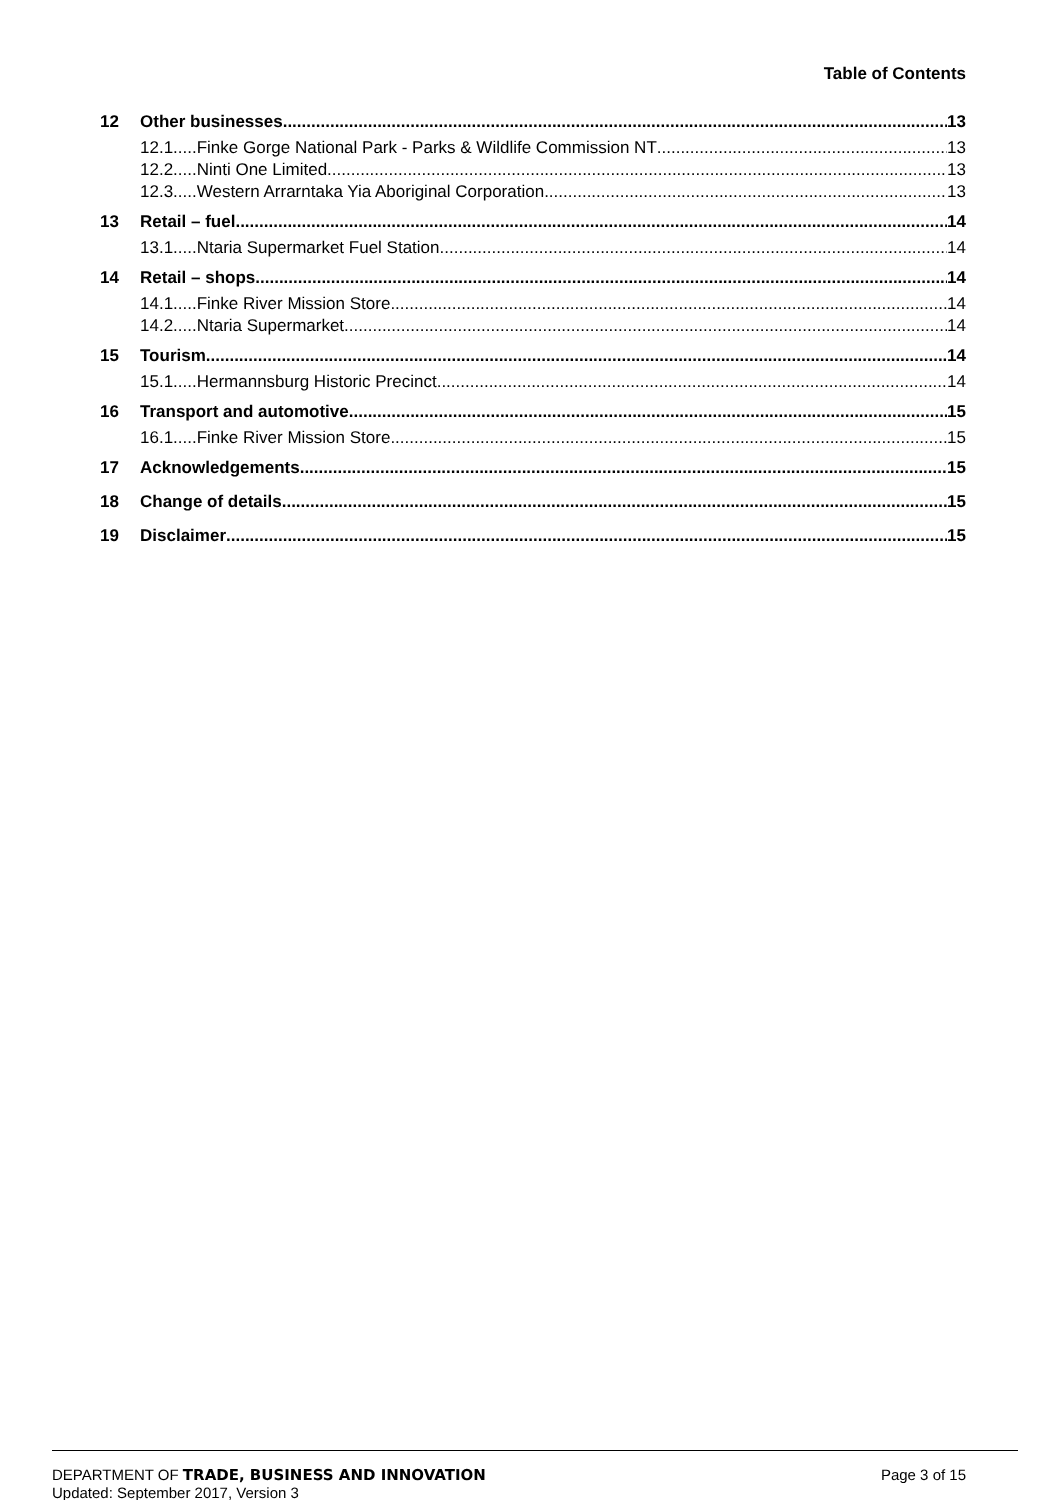Table of Contents
12 Other businesses 13
12.1.....Finke Gorge National Park - Parks & Wildlife Commission NT 13
12.2.....Ninti One Limited 13
12.3.....Western Arrarntaka Yia Aboriginal Corporation 13
13 Retail – fuel 14
13.1.....Ntaria Supermarket Fuel Station 14
14 Retail – shops 14
14.1.....Finke River Mission Store 14
14.2.....Ntaria Supermarket 14
15 Tourism 14
15.1.....Hermannsburg Historic Precinct 14
16 Transport and automotive 15
16.1.....Finke River Mission Store 15
17 Acknowledgements 15
18 Change of details 15
19 Disclaimer 15
DEPARTMENT OF TRADE, BUSINESS AND INNOVATION
Page 3 of 15
Updated: September 2017, Version 3